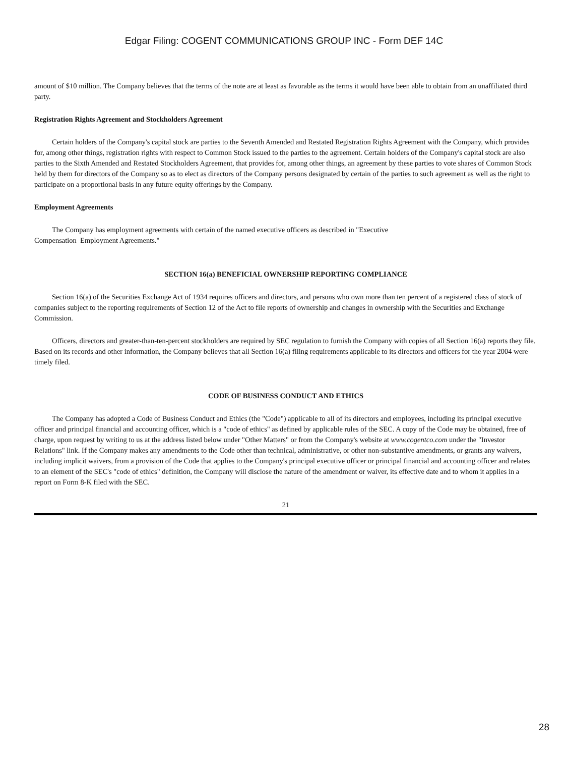Edgar Filing: COGENT COMMUNICATIONS GROUP INC - Form DEF 14C
amount of $10 million. The Company believes that the terms of the note are at least as favorable as the terms it would have been able to obtain from an unaffiliated third party.
Registration Rights Agreement and Stockholders Agreement
Certain holders of the Company's capital stock are parties to the Seventh Amended and Restated Registration Rights Agreement with the Company, which provides for, among other things, registration rights with respect to Common Stock issued to the parties to the agreement. Certain holders of the Company's capital stock are also parties to the Sixth Amended and Restated Stockholders Agreement, that provides for, among other things, an agreement by these parties to vote shares of Common Stock held by them for directors of the Company so as to elect as directors of the Company persons designated by certain of the parties to such agreement as well as the right to participate on a proportional basis in any future equity offerings by the Company.
Employment Agreements
The Company has employment agreements with certain of the named executive officers as described in "Executive
Compensation Employment Agreements."
SECTION 16(a) BENEFICIAL OWNERSHIP REPORTING COMPLIANCE
Section 16(a) of the Securities Exchange Act of 1934 requires officers and directors, and persons who own more than ten percent of a registered class of stock of companies subject to the reporting requirements of Section 12 of the Act to file reports of ownership and changes in ownership with the Securities and Exchange Commission.
Officers, directors and greater-than-ten-percent stockholders are required by SEC regulation to furnish the Company with copies of all Section 16(a) reports they file. Based on its records and other information, the Company believes that all Section 16(a) filing requirements applicable to its directors and officers for the year 2004 were timely filed.
CODE OF BUSINESS CONDUCT AND ETHICS
The Company has adopted a Code of Business Conduct and Ethics (the "Code") applicable to all of its directors and employees, including its principal executive officer and principal financial and accounting officer, which is a "code of ethics" as defined by applicable rules of the SEC. A copy of the Code may be obtained, free of charge, upon request by writing to us at the address listed below under "Other Matters" or from the Company's website at www.cogentco.com under the "Investor Relations" link. If the Company makes any amendments to the Code other than technical, administrative, or other non-substantive amendments, or grants any waivers, including implicit waivers, from a provision of the Code that applies to the Company's principal executive officer or principal financial and accounting officer and relates to an element of the SEC's "code of ethics" definition, the Company will disclose the nature of the amendment or waiver, its effective date and to whom it applies in a report on Form 8-K filed with the SEC.
21
28